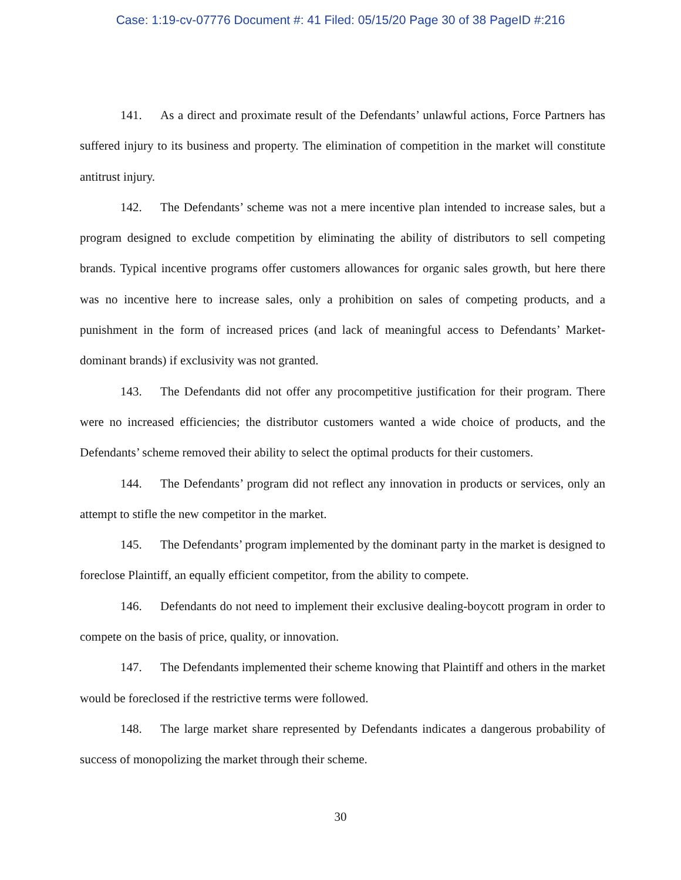Case: 1:19-cv-07776 Document #: 41 Filed: 05/15/20 Page 30 of 38 PageID #:216
141. As a direct and proximate result of the Defendants’ unlawful actions, Force Partners has suffered injury to its business and property. The elimination of competition in the market will constitute antitrust injury.
142. The Defendants’ scheme was not a mere incentive plan intended to increase sales, but a program designed to exclude competition by eliminating the ability of distributors to sell competing brands. Typical incentive programs offer customers allowances for organic sales growth, but here there was no incentive here to increase sales, only a prohibition on sales of competing products, and a punishment in the form of increased prices (and lack of meaningful access to Defendants’ Market-dominant brands) if exclusivity was not granted.
143. The Defendants did not offer any procompetitive justification for their program. There were no increased efficiencies; the distributor customers wanted a wide choice of products, and the Defendants’ scheme removed their ability to select the optimal products for their customers.
144. The Defendants’ program did not reflect any innovation in products or services, only an attempt to stifle the new competitor in the market.
145. The Defendants’ program implemented by the dominant party in the market is designed to foreclose Plaintiff, an equally efficient competitor, from the ability to compete.
146. Defendants do not need to implement their exclusive dealing-boycott program in order to compete on the basis of price, quality, or innovation.
147. The Defendants implemented their scheme knowing that Plaintiff and others in the market would be foreclosed if the restrictive terms were followed.
148. The large market share represented by Defendants indicates a dangerous probability of success of monopolizing the market through their scheme.
30